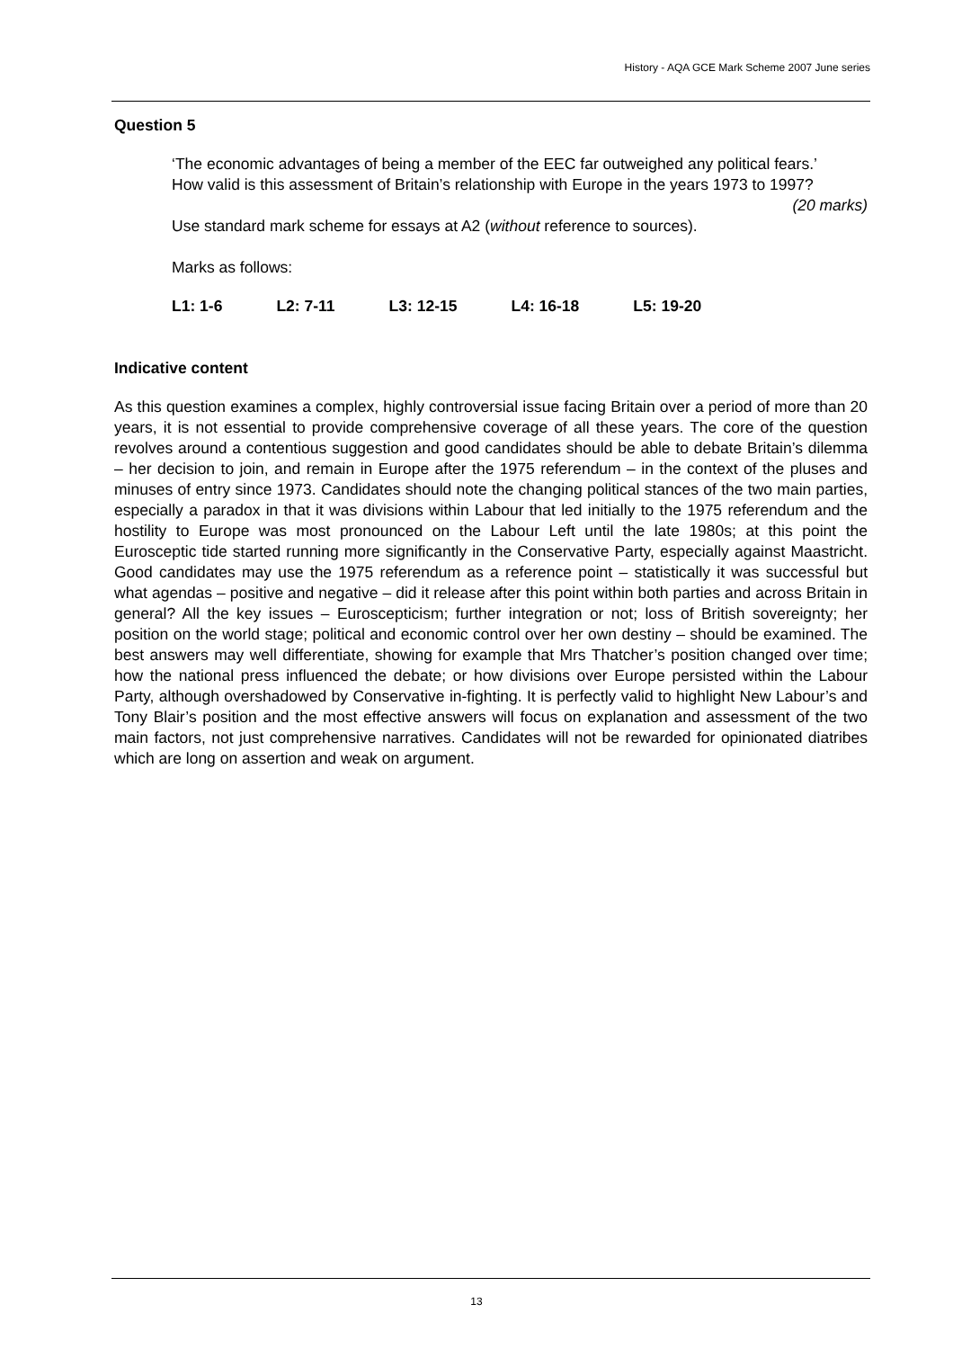History - AQA GCE Mark Scheme 2007 June series
Question 5
‘The economic advantages of being a member of the EEC far outweighed any political fears.’
How valid is this assessment of Britain’s relationship with Europe in the years 1973 to 1997? (20 marks)
Use standard mark scheme for essays at A2 (without reference to sources).
Marks as follows:
L1: 1-6 L2: 7-11 L3: 12-15 L4: 16-18 L5: 19-20
Indicative content
As this question examines a complex, highly controversial issue facing Britain over a period of more than 20 years, it is not essential to provide comprehensive coverage of all these years. The core of the question revolves around a contentious suggestion and good candidates should be able to debate Britain’s dilemma – her decision to join, and remain in Europe after the 1975 referendum – in the context of the pluses and minuses of entry since 1973. Candidates should note the changing political stances of the two main parties, especially a paradox in that it was divisions within Labour that led initially to the 1975 referendum and the hostility to Europe was most pronounced on the Labour Left until the late 1980s; at this point the Eurosceptic tide started running more significantly in the Conservative Party, especially against Maastricht. Good candidates may use the 1975 referendum as a reference point – statistically it was successful but what agendas – positive and negative – did it release after this point within both parties and across Britain in general? All the key issues – Euroscepticism; further integration or not; loss of British sovereignty; her position on the world stage; political and economic control over her own destiny – should be examined. The best answers may well differentiate, showing for example that Mrs Thatcher’s position changed over time; how the national press influenced the debate; or how divisions over Europe persisted within the Labour Party, although overshadowed by Conservative in-fighting. It is perfectly valid to highlight New Labour’s and Tony Blair’s position and the most effective answers will focus on explanation and assessment of the two main factors, not just comprehensive narratives. Candidates will not be rewarded for opinionated diatribes which are long on assertion and weak on argument.
13